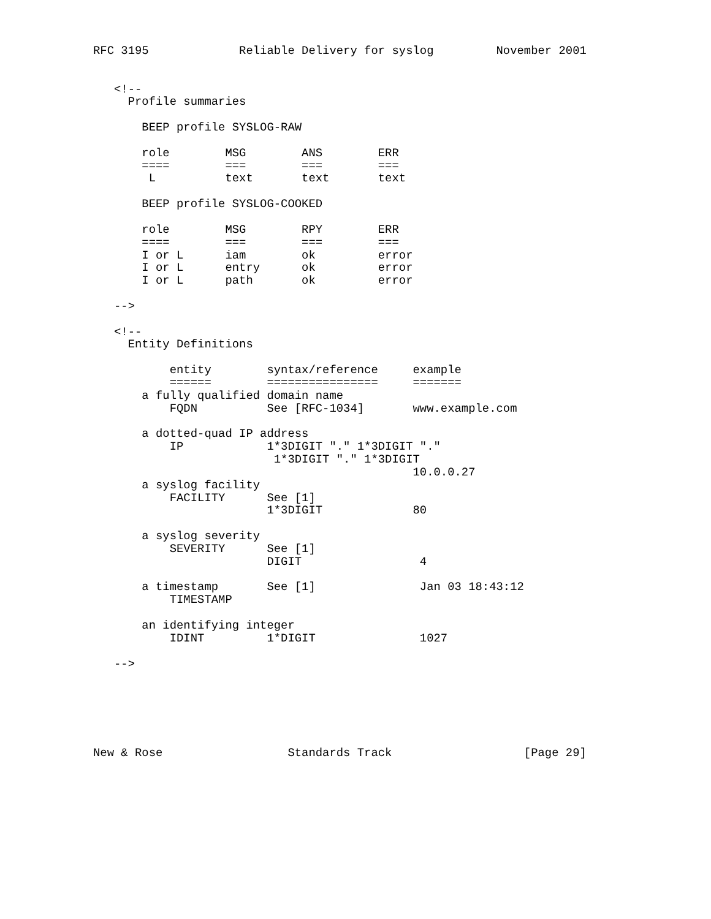RFC 3195             Reliable Delivery for syslog         November 2001


   <!--
     Profile summaries

       BEEP profile SYSLOG-RAW

       role        MSG        ANS        ERR
       ====        ===        ===        ===
        L          text       text       text

       BEEP profile SYSLOG-COOKED

       role        MSG        RPY        ERR
       ====        ===        ===        ===
       I or L      iam        ok         error
       I or L      entry      ok         error
       I or L      path       ok         error

   -->

   <!--
     Entity Definitions

           entity        syntax/reference     example
           ======        ================     =======
       a fully qualified domain name
           FQDN          See [RFC-1034]       www.example.com

       a dotted-quad IP address
           IP            1*3DIGIT "." 1*3DIGIT "."
                          1*3DIGIT "." 1*3DIGIT
                                              10.0.0.27
       a syslog facility
           FACILITY      See [1]
                         1*3DIGIT             80

       a syslog severity
           SEVERITY      See [1]
                         DIGIT                 4

       a timestamp       See [1]               Jan 03 18:43:12
           TIMESTAMP

       an identifying integer
           IDINT         1*DIGIT               1027

   -->






New & Rose                  Standards Track                   [Page 29]